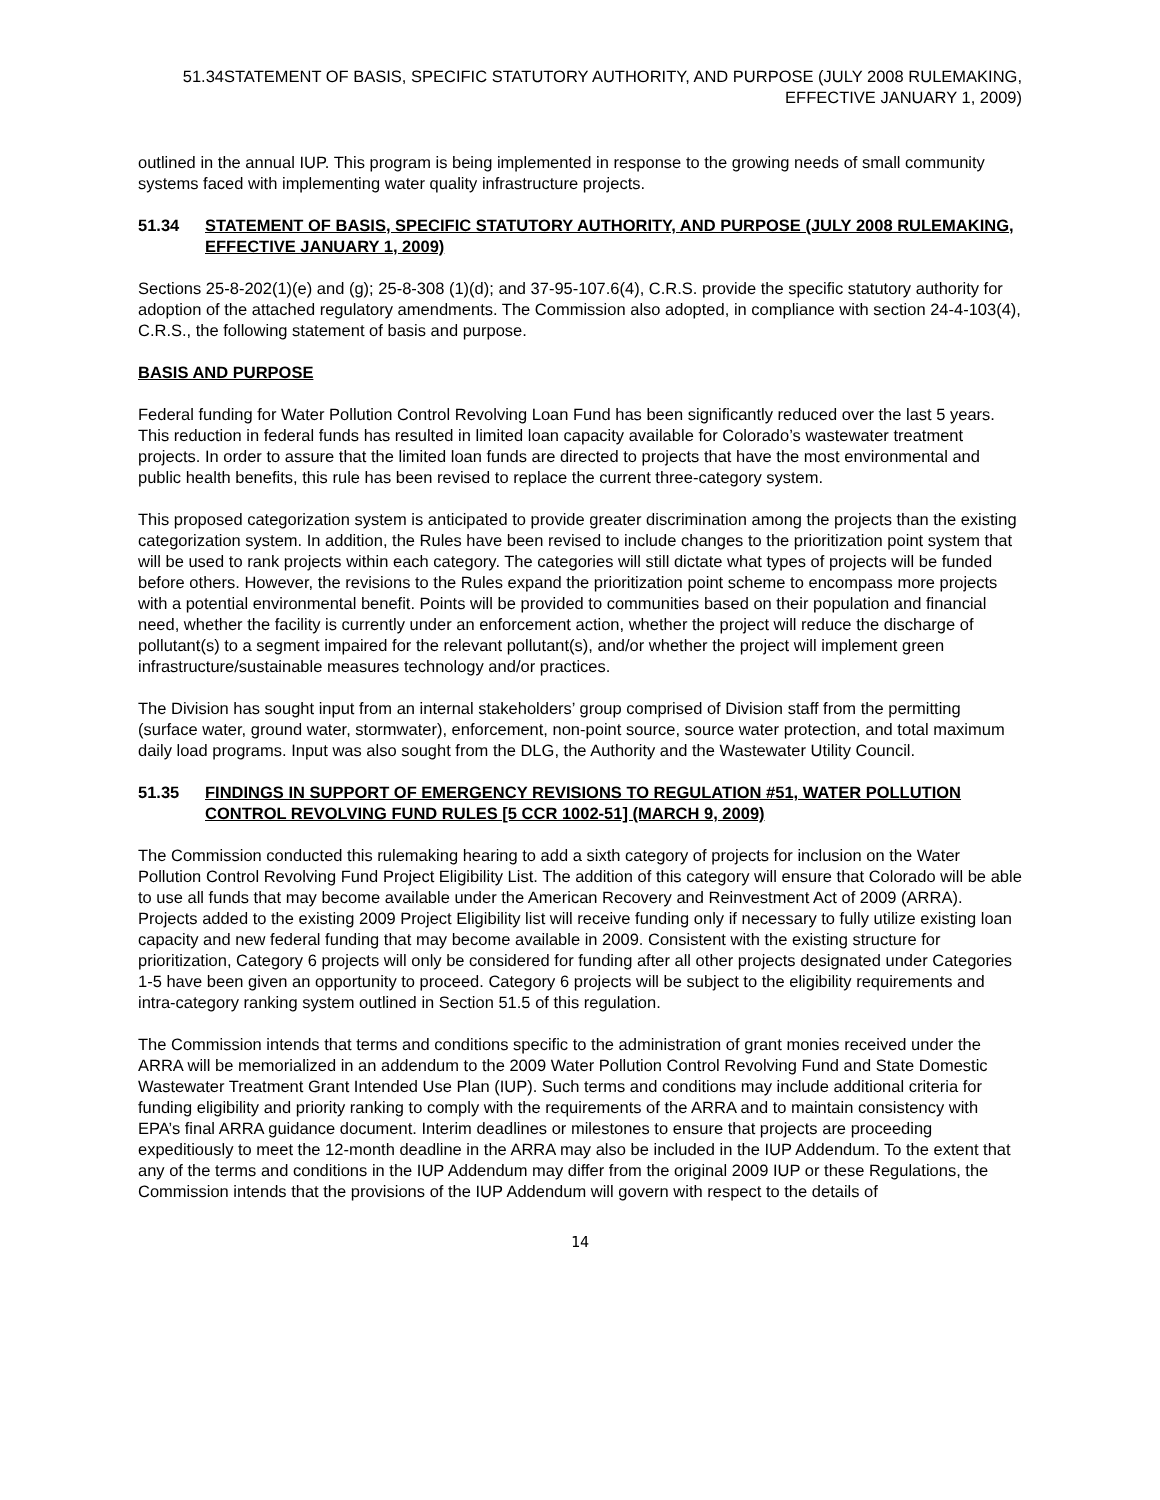51.34STATEMENT OF BASIS, SPECIFIC STATUTORY AUTHORITY, AND PURPOSE (JULY 2008 RULEMAKING,
EFFECTIVE JANUARY 1, 2009)
outlined in the annual IUP. This program is being implemented in response to the growing needs of small community systems faced with implementing water quality infrastructure projects.
51.34 STATEMENT OF BASIS, SPECIFIC STATUTORY AUTHORITY, AND PURPOSE (JULY 2008 RULEMAKING, EFFECTIVE JANUARY 1, 2009)
Sections 25-8-202(1)(e) and (g); 25-8-308 (1)(d); and 37-95-107.6(4), C.R.S. provide the specific statutory authority for adoption of the attached regulatory amendments. The Commission also adopted, in compliance with section 24-4-103(4), C.R.S., the following statement of basis and purpose.
BASIS AND PURPOSE
Federal funding for Water Pollution Control Revolving Loan Fund has been significantly reduced over the last 5 years. This reduction in federal funds has resulted in limited loan capacity available for Colorado’s wastewater treatment projects. In order to assure that the limited loan funds are directed to projects that have the most environmental and public health benefits, this rule has been revised to replace the current three-category system.
This proposed categorization system is anticipated to provide greater discrimination among the projects than the existing categorization system. In addition, the Rules have been revised to include changes to the prioritization point system that will be used to rank projects within each category. The categories will still dictate what types of projects will be funded before others. However, the revisions to the Rules expand the prioritization point scheme to encompass more projects with a potential environmental benefit. Points will be provided to communities based on their population and financial need, whether the facility is currently under an enforcement action, whether the project will reduce the discharge of pollutant(s) to a segment impaired for the relevant pollutant(s), and/or whether the project will implement green infrastructure/sustainable measures technology and/or practices.
The Division has sought input from an internal stakeholders’ group comprised of Division staff from the permitting (surface water, ground water, stormwater), enforcement, non-point source, source water protection, and total maximum daily load programs. Input was also sought from the DLG, the Authority and the Wastewater Utility Council.
51.35 FINDINGS IN SUPPORT OF EMERGENCY REVISIONS TO REGULATION #51, WATER POLLUTION CONTROL REVOLVING FUND RULES [5 CCR 1002-51] (MARCH 9, 2009)
The Commission conducted this rulemaking hearing to add a sixth category of projects for inclusion on the Water Pollution Control Revolving Fund Project Eligibility List. The addition of this category will ensure that Colorado will be able to use all funds that may become available under the American Recovery and Reinvestment Act of 2009 (ARRA). Projects added to the existing 2009 Project Eligibility list will receive funding only if necessary to fully utilize existing loan capacity and new federal funding that may become available in 2009. Consistent with the existing structure for prioritization, Category 6 projects will only be considered for funding after all other projects designated under Categories 1-5 have been given an opportunity to proceed. Category 6 projects will be subject to the eligibility requirements and intra-category ranking system outlined in Section 51.5 of this regulation.
The Commission intends that terms and conditions specific to the administration of grant monies received under the ARRA will be memorialized in an addendum to the 2009 Water Pollution Control Revolving Fund and State Domestic Wastewater Treatment Grant Intended Use Plan (IUP). Such terms and conditions may include additional criteria for funding eligibility and priority ranking to comply with the requirements of the ARRA and to maintain consistency with EPA’s final ARRA guidance document. Interim deadlines or milestones to ensure that projects are proceeding expeditiously to meet the 12-month deadline in the ARRA may also be included in the IUP Addendum. To the extent that any of the terms and conditions in the IUP Addendum may differ from the original 2009 IUP or these Regulations, the Commission intends that the provisions of the IUP Addendum will govern with respect to the details of
14